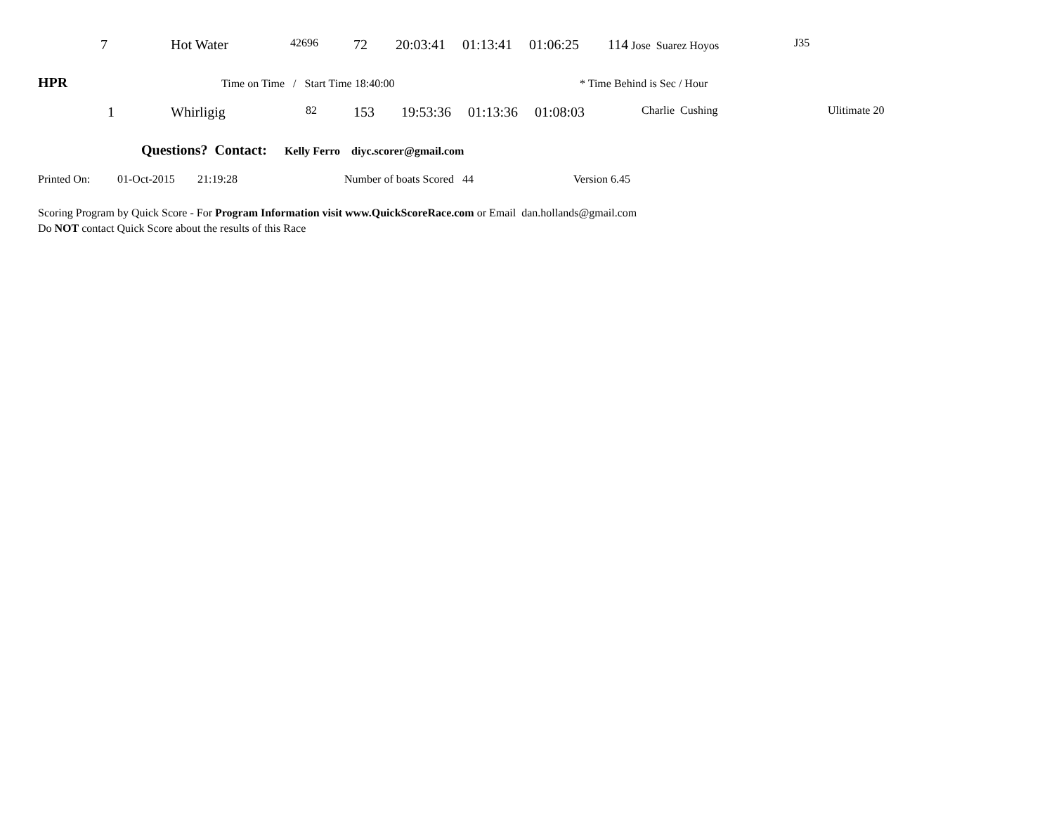| 7 | Hot Water | 42696 | 72 | 20:03:41 | 01:13:41 | 01:06:25 | 114 Jose Suarez Hoyos | J35 |
HPR Time on Time / Start Time 18:40:00 * Time Behind is Sec / Hour
| 1 | Whirligig | 82 | 153 | 19:53:36 | 01:13:36 | 01:08:03 | Charlie Cushing | Ulitimate 20 |
Questions? Contact: Kelly Ferro diyc.scorer@gmail.com
Printed On: 01-Oct-2015 21:19:28 Number of boats Scored 44 Version 6.45
Scoring Program by Quick Score - For Program Information visit www.QuickScoreRace.com or Email dan.hollands@gmail.com
Do NOT contact Quick Score about the results of this Race